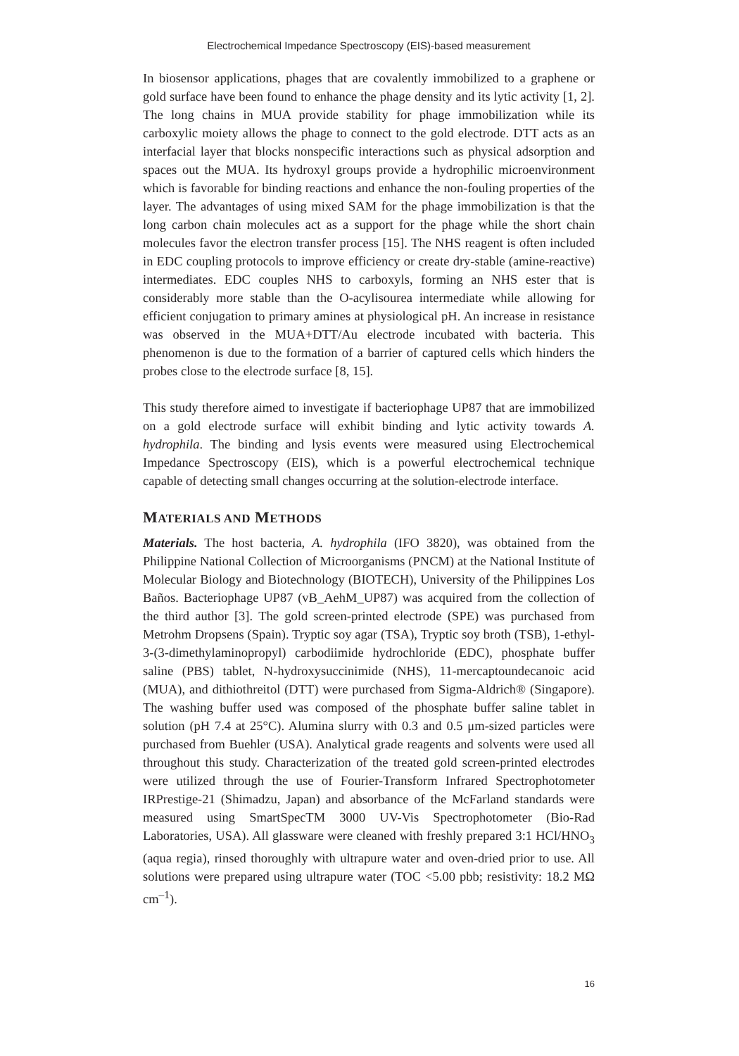Electrochemical Impedance Spectroscopy (EIS)-based measurement
In biosensor applications, phages that are covalently immobilized to a graphene or gold surface have been found to enhance the phage density and its lytic activity [1, 2]. The long chains in MUA provide stability for phage immobilization while its carboxylic moiety allows the phage to connect to the gold electrode. DTT acts as an interfacial layer that blocks nonspecific interactions such as physical adsorption and spaces out the MUA. Its hydroxyl groups provide a hydrophilic microenvironment which is favorable for binding reactions and enhance the non-fouling properties of the layer. The advantages of using mixed SAM for the phage immobilization is that the long carbon chain molecules act as a support for the phage while the short chain molecules favor the electron transfer process [15]. The NHS reagent is often included in EDC coupling protocols to improve efficiency or create dry-stable (amine-reactive) intermediates. EDC couples NHS to carboxyls, forming an NHS ester that is considerably more stable than the O-acylisourea intermediate while allowing for efficient conjugation to primary amines at physiological pH. An increase in resistance was observed in the MUA+DTT/Au electrode incubated with bacteria. This phenomenon is due to the formation of a barrier of captured cells which hinders the probes close to the electrode surface [8, 15].
This study therefore aimed to investigate if bacteriophage UP87 that are immobilized on a gold electrode surface will exhibit binding and lytic activity towards A. hydrophila. The binding and lysis events were measured using Electrochemical Impedance Spectroscopy (EIS), which is a powerful electrochemical technique capable of detecting small changes occurring at the solution-electrode interface.
MATERIALS AND METHODS
Materials. The host bacteria, A. hydrophila (IFO 3820), was obtained from the Philippine National Collection of Microorganisms (PNCM) at the National Institute of Molecular Biology and Biotechnology (BIOTECH), University of the Philippines Los Baños. Bacteriophage UP87 (vB_AehM_UP87) was acquired from the collection of the third author [3]. The gold screen-printed electrode (SPE) was purchased from Metrohm Dropsens (Spain). Tryptic soy agar (TSA), Tryptic soy broth (TSB), 1-ethyl-3-(3-dimethylaminopropyl) carbodiimide hydrochloride (EDC), phosphate buffer saline (PBS) tablet, N-hydroxysuccinimide (NHS), 11-mercaptoundecanoic acid (MUA), and dithiothreitol (DTT) were purchased from Sigma-Aldrich® (Singapore). The washing buffer used was composed of the phosphate buffer saline tablet in solution (pH 7.4 at 25°C). Alumina slurry with 0.3 and 0.5 μm-sized particles were purchased from Buehler (USA). Analytical grade reagents and solvents were used all throughout this study. Characterization of the treated gold screen-printed electrodes were utilized through the use of Fourier-Transform Infrared Spectrophotometer IRPrestige-21 (Shimadzu, Japan) and absorbance of the McFarland standards were measured using SmartSpecTM 3000 UV-Vis Spectrophotometer (Bio-Rad Laboratories, USA). All glassware were cleaned with freshly prepared 3:1 HCl/HNO<sub>3</sub> (aqua regia), rinsed thoroughly with ultrapure water and oven-dried prior to use. All solutions were prepared using ultrapure water (TOC <5.00 pbb; resistivity: 18.2 MΩ cm<sup>–1</sup>).
16